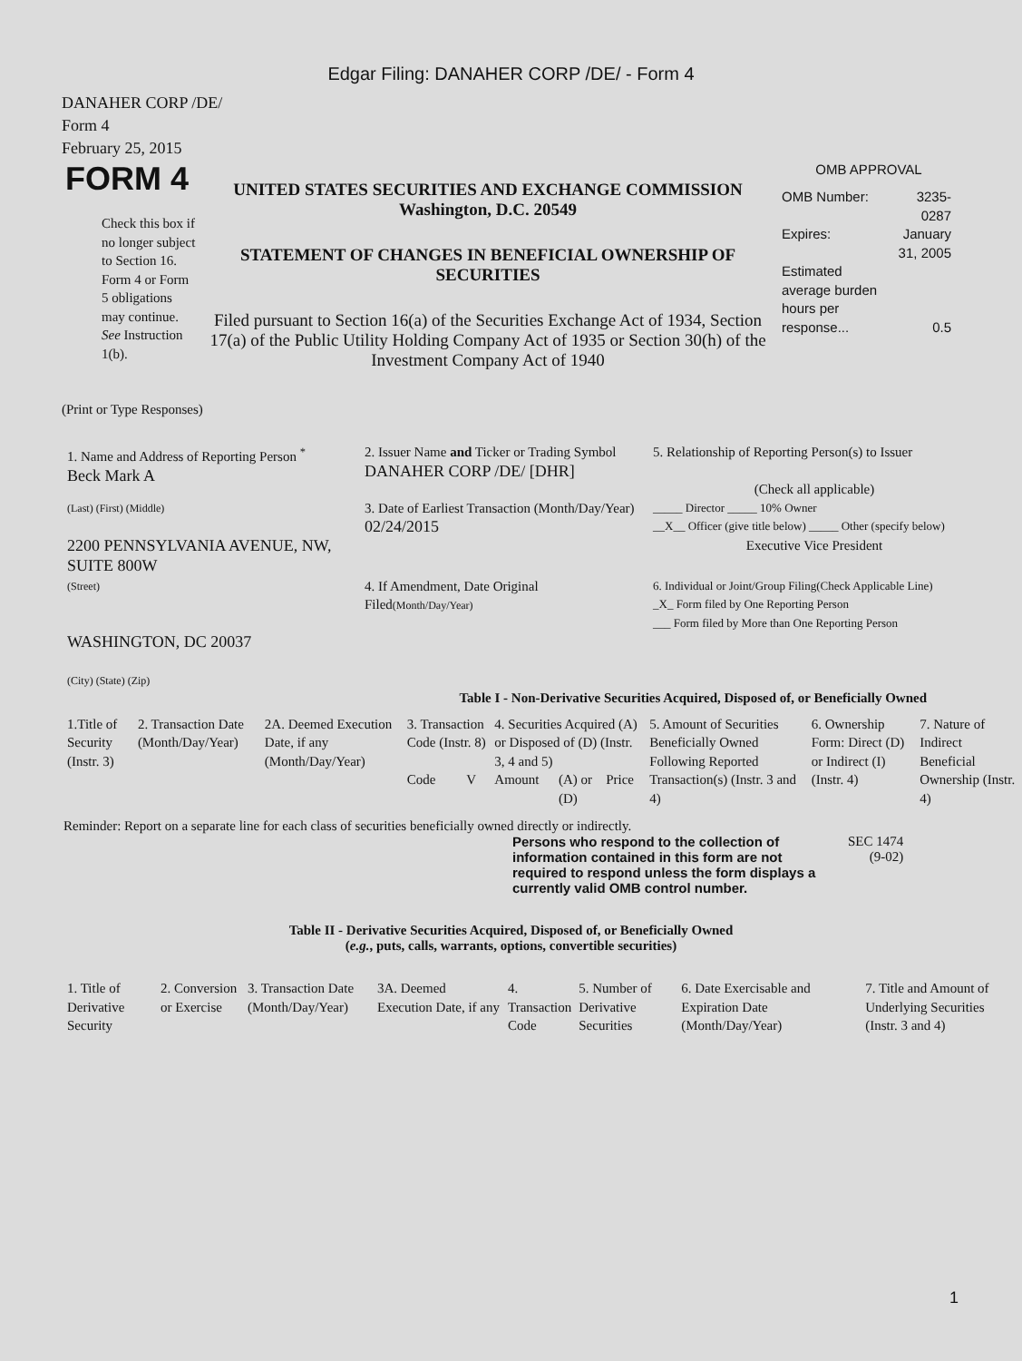Edgar Filing: DANAHER CORP /DE/ - Form 4
DANAHER CORP /DE/
Form 4
February 25, 2015
FORM 4
Check this box if no longer subject to Section 16. Form 4 or Form 5 obligations may continue. See Instruction 1(b).
UNITED STATES SECURITIES AND EXCHANGE COMMISSION
Washington, D.C. 20549
STATEMENT OF CHANGES IN BENEFICIAL OWNERSHIP OF SECURITIES
Filed pursuant to Section 16(a) of the Securities Exchange Act of 1934, Section 17(a) of the Public Utility Holding Company Act of 1935 or Section 30(h) of the Investment Company Act of 1940
OMB APPROVAL
| OMB Number: | 3235-0287 |
| Expires: | January 31, 2005 |
| Estimated average burden hours per response... | 0.5 |
(Print or Type Responses)
| 1. Name and Address of Reporting Person <sup>*</sup> Beck Mark A | 2. Issuer Name and Ticker or Trading Symbol DANAHER CORP /DE/ [DHR] | 5. Relationship of Reporting Person(s) to Issuer (Check all applicable) |
| (Last) (First) (Middle) 2200 PENNSYLVANIA AVENUE, NW, SUITE 800W | 3. Date of Earliest Transaction (Month/Day/Year) 02/24/2015 | _____ Director _____ 10% Owner __X__ Officer (give title below) _____ Other (specify below) Executive Vice President |
| (Street) WASHINGTON, DC 20037 (City) (State) (Zip) | 4. If Amendment, Date Original Filed (Month/Day/Year) | 6. Individual or Joint/Group Filing(Check Applicable Line) _X_ Form filed by One Reporting Person ___ Form filed by More than One Reporting Person |
Table I - Non-Derivative Securities Acquired, Disposed of, or Beneficially Owned
| 1.Title of Security (Instr. 3) | 2. Transaction Date (Month/Day/Year) | 2A. Deemed Execution Date, if any (Month/Day/Year) | 3. Transaction Code (Instr. 8) | | 4. Securities Acquired (A) or Disposed of (D) (Instr. 3, 4 and 5) | | | 5. Amount of Securities Beneficially Owned Following Reported Transaction(s) (Instr. 3 and 4) | 6. Ownership Form: Direct (D) or Indirect (I) (Instr. 4) | 7. Nature of Indirect Beneficial Ownership (Instr. 4) |
| --- | --- | --- | --- | --- | --- | --- | --- | --- | --- | --- |
| | | | Code | V | Amount | (A) or (D) | Price | | | |
Reminder: Report on a separate line for each class of securities beneficially owned directly or indirectly.
Persons who respond to the collection of information contained in this form are not required to respond unless the form displays a currently valid OMB control number.
SEC 1474
(9-02)
Table II - Derivative Securities Acquired, Disposed of, or Beneficially Owned
(e.g., puts, calls, warrants, options, convertible securities)
| 1. Title of Derivative Security | 2. Conversion or Exercise | 3. Transaction Date (Month/Day/Year) | 3A. Deemed Execution Date, if any | 4. Transaction Code | 5. Number of Derivative Securities | 6. Date Exercisable and Expiration Date (Month/Day/Year) | 7. Title and Amount of Underlying Securities (Instr. 3 and 4) |
| --- | --- | --- | --- | --- | --- | --- | --- |
1